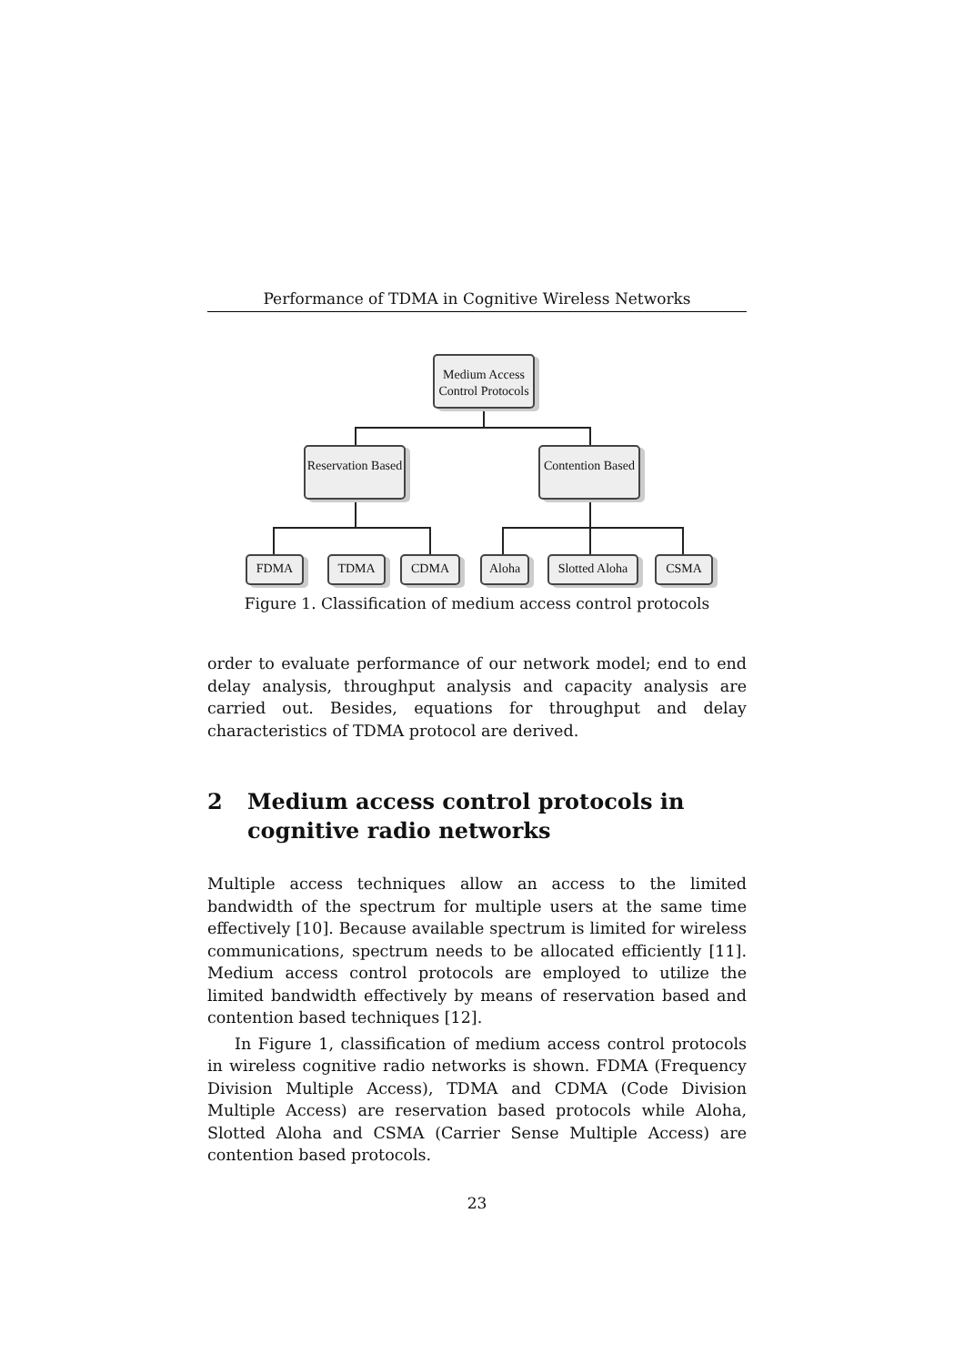Performance of TDMA in Cognitive Wireless Networks
Medium Access Control Protocols
Reservation Based
Contention Based
FDMA TDMA CDMA Aloha
Slotted Aloha
CSMA
Figure 1. Classification of medium access control protocols
order to evaluate performance of our network model; end to end delay analysis, throughput analysis and capacity analysis are carried out. Besides, equations for throughput and delay characteristics of TDMA protocol are derived.
2 Medium access control protocols in cognitive radio networks
Multiple access techniques allow an access to the limited bandwidth of the spectrum for multiple users at the same time effectively [10]. Because available spectrum is limited for wireless communications, spectrum needs to be allocated efficiently [11]. Medium access control protocols are employed to utilize the limited bandwidth effectively by means of reservation based and contention based techniques [12].
In Figure 1, classification of medium access control protocols in wireless cognitive radio networks is shown. FDMA (Frequency Division Multiple Access), TDMA and CDMA (Code Division Multiple Access) are reservation based protocols while Aloha, Slotted Aloha and CSMA (Carrier Sense Multiple Access) are contention based protocols.
23